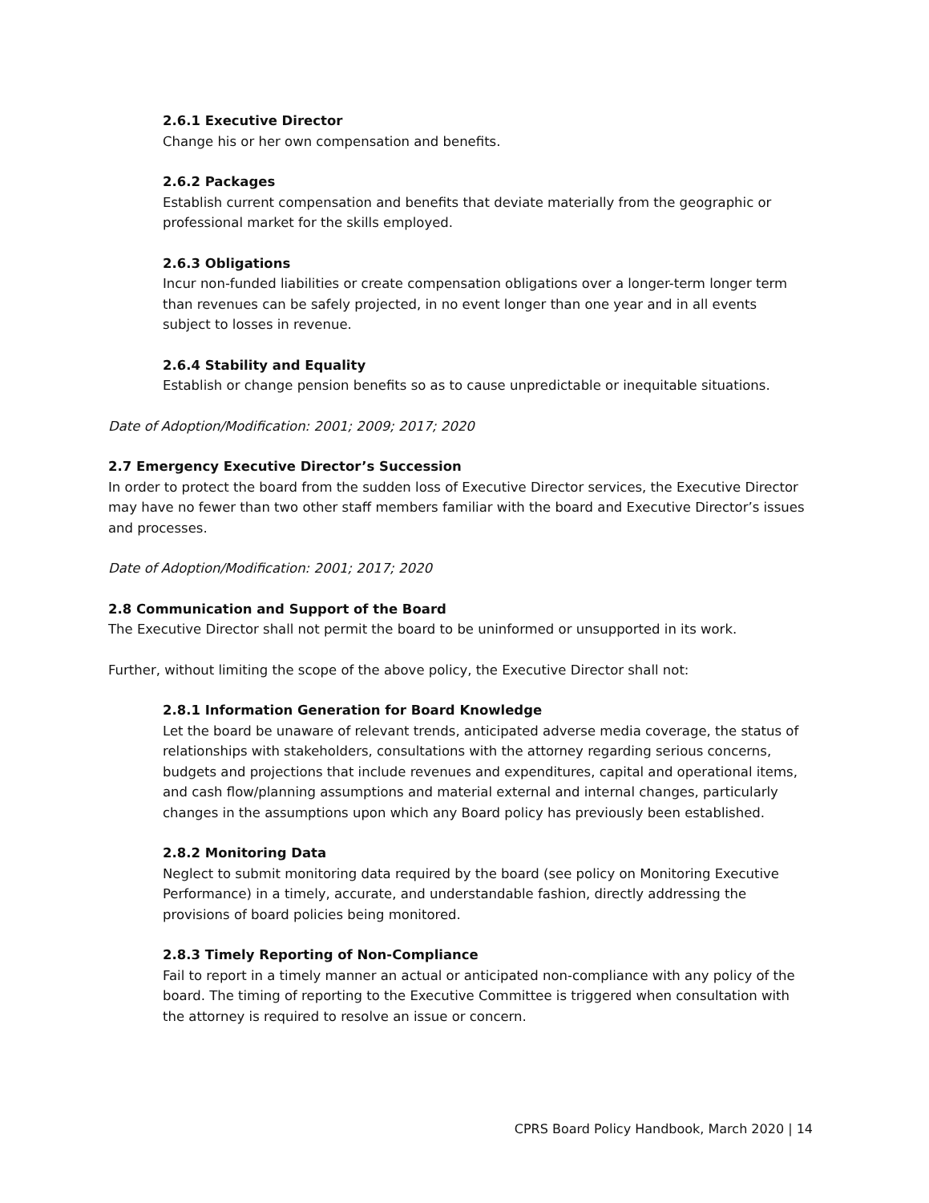2.6.1 Executive Director
Change his or her own compensation and benefits.
2.6.2 Packages
Establish current compensation and benefits that deviate materially from the geographic or professional market for the skills employed.
2.6.3 Obligations
Incur non-funded liabilities or create compensation obligations over a longer-term longer term than revenues can be safely projected, in no event longer than one year and in all events subject to losses in revenue.
2.6.4 Stability and Equality
Establish or change pension benefits so as to cause unpredictable or inequitable situations.
Date of Adoption/Modification: 2001; 2009; 2017; 2020
2.7 Emergency Executive Director’s Succession
In order to protect the board from the sudden loss of Executive Director services, the Executive Director may have no fewer than two other staff members familiar with the board and Executive Director’s issues and processes.
Date of Adoption/Modification: 2001; 2017; 2020
2.8 Communication and Support of the Board
The Executive Director shall not permit the board to be uninformed or unsupported in its work.
Further, without limiting the scope of the above policy, the Executive Director shall not:
2.8.1 Information Generation for Board Knowledge
Let the board be unaware of relevant trends, anticipated adverse media coverage, the status of relationships with stakeholders, consultations with the attorney regarding serious concerns, budgets and projections that include revenues and expenditures, capital and operational items, and cash flow/planning assumptions and material external and internal changes, particularly changes in the assumptions upon which any Board policy has previously been established.
2.8.2 Monitoring Data
Neglect to submit monitoring data required by the board (see policy on Monitoring Executive Performance) in a timely, accurate, and understandable fashion, directly addressing the provisions of board policies being monitored.
2.8.3 Timely Reporting of Non-Compliance
Fail to report in a timely manner an actual or anticipated non-compliance with any policy of the board. The timing of reporting to the Executive Committee is triggered when consultation with the attorney is required to resolve an issue or concern.
CPRS Board Policy Handbook, March 2020 | 14